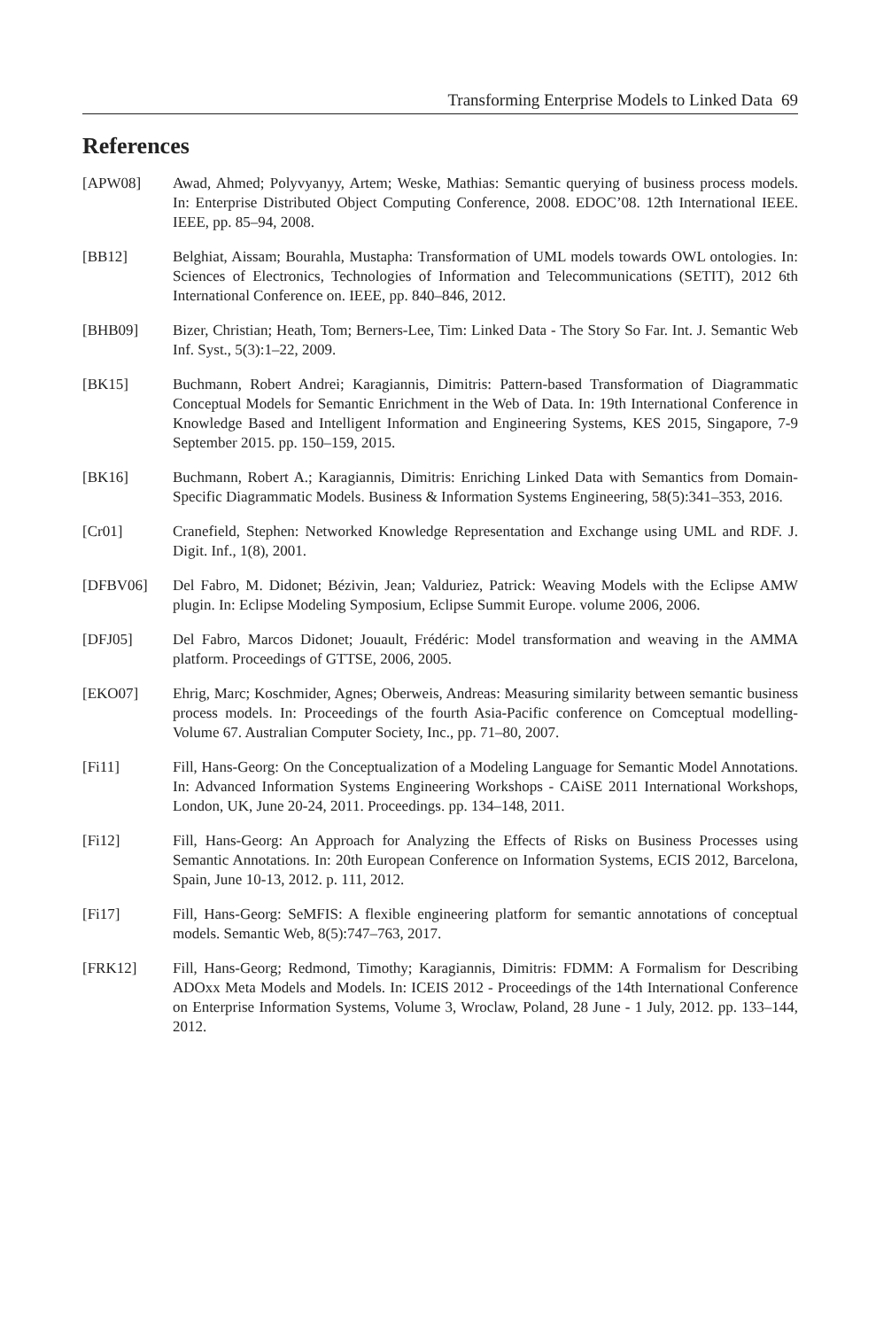Transforming Enterprise Models to Linked Data 69
References
[APW08] Awad, Ahmed; Polyvyanyy, Artem; Weske, Mathias: Semantic querying of business process models. In: Enterprise Distributed Object Computing Conference, 2008. EDOC’08. 12th International IEEE. IEEE, pp. 85–94, 2008.
[BB12] Belghiat, Aissam; Bourahla, Mustapha: Transformation of UML models towards OWL ontologies. In: Sciences of Electronics, Technologies of Information and Telecommunications (SETIT), 2012 6th International Conference on. IEEE, pp. 840–846, 2012.
[BHB09] Bizer, Christian; Heath, Tom; Berners-Lee, Tim: Linked Data - The Story So Far. Int. J. Semantic Web Inf. Syst., 5(3):1–22, 2009.
[BK15] Buchmann, Robert Andrei; Karagiannis, Dimitris: Pattern-based Transformation of Diagrammatic Conceptual Models for Semantic Enrichment in the Web of Data. In: 19th International Conference in Knowledge Based and Intelligent Information and Engineering Systems, KES 2015, Singapore, 7-9 September 2015. pp. 150–159, 2015.
[BK16] Buchmann, Robert A.; Karagiannis, Dimitris: Enriching Linked Data with Semantics from Domain-Specific Diagrammatic Models. Business & Information Systems Engineering, 58(5):341–353, 2016.
[Cr01] Cranefield, Stephen: Networked Knowledge Representation and Exchange using UML and RDF. J. Digit. Inf., 1(8), 2001.
[DFBV06] Del Fabro, M. Didonet; Bézivin, Jean; Valduriez, Patrick: Weaving Models with the Eclipse AMW plugin. In: Eclipse Modeling Symposium, Eclipse Summit Europe. volume 2006, 2006.
[DFJ05] Del Fabro, Marcos Didonet; Jouault, Frédéric: Model transformation and weaving in the AMMA platform. Proceedings of GTTSE, 2006, 2005.
[EKO07] Ehrig, Marc; Koschmider, Agnes; Oberweis, Andreas: Measuring similarity between semantic business process models. In: Proceedings of the fourth Asia-Pacific conference on Comceptual modelling-Volume 67. Australian Computer Society, Inc., pp. 71–80, 2007.
[Fi11] Fill, Hans-Georg: On the Conceptualization of a Modeling Language for Semantic Model Annotations. In: Advanced Information Systems Engineering Workshops - CAiSE 2011 International Workshops, London, UK, June 20-24, 2011. Proceedings. pp. 134–148, 2011.
[Fi12] Fill, Hans-Georg: An Approach for Analyzing the Effects of Risks on Business Processes using Semantic Annotations. In: 20th European Conference on Information Systems, ECIS 2012, Barcelona, Spain, June 10-13, 2012. p. 111, 2012.
[Fi17] Fill, Hans-Georg: SeMFIS: A flexible engineering platform for semantic annotations of conceptual models. Semantic Web, 8(5):747–763, 2017.
[FRK12] Fill, Hans-Georg; Redmond, Timothy; Karagiannis, Dimitris: FDMM: A Formalism for Describing ADOxx Meta Models and Models. In: ICEIS 2012 - Proceedings of the 14th International Conference on Enterprise Information Systems, Volume 3, Wroclaw, Poland, 28 June - 1 July, 2012. pp. 133–144, 2012.